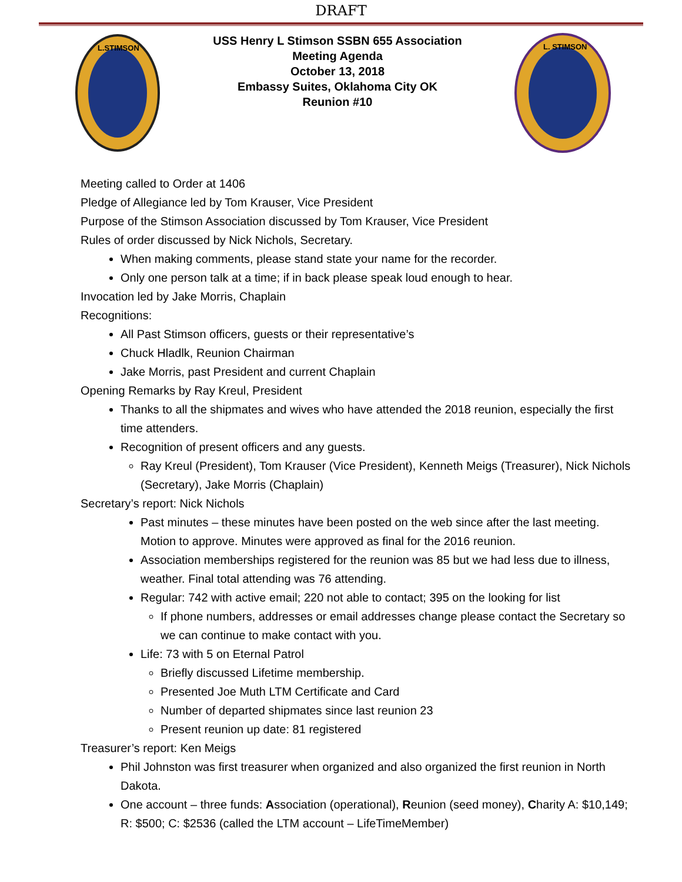DRAFT
L.STIMSON
USS Henry L Stimson SSBN 655 Association
Meeting Agenda
October 13, 2018
Embassy Suites, Oklahoma City OK
Reunion #10
L. STIMSON
Meeting called to Order at 1406
Pledge of Allegiance led by Tom Krauser, Vice President
Purpose of the Stimson Association discussed by Tom Krauser, Vice President
Rules of order discussed by Nick Nichols, Secretary.
When making comments, please stand state your name for the recorder.
Only one person talk at a time; if in back please speak loud enough to hear.
Invocation led by Jake Morris, Chaplain
Recognitions:
All Past Stimson officers, guests or their representative’s
Chuck Hladlk, Reunion Chairman
Jake Morris, past President and current Chaplain
Opening Remarks by Ray Kreul, President
Thanks to all the shipmates and wives who have attended the 2018 reunion, especially the first time attenders.
Recognition of present officers and any guests.
Ray Kreul (President), Tom Krauser (Vice President), Kenneth Meigs (Treasurer), Nick Nichols (Secretary), Jake Morris (Chaplain)
Secretary’s report: Nick Nichols
Past minutes – these minutes have been posted on the web since after the last meeting. Motion to approve. Minutes were approved as final for the 2016 reunion.
Association memberships registered for the reunion was 85 but we had less due to illness, weather. Final total attending was 76 attending.
Regular: 742 with active email; 220 not able to contact; 395 on the looking for list
If phone numbers, addresses or email addresses change please contact the Secretary so we can continue to make contact with you.
Life: 73 with 5 on Eternal Patrol
Briefly discussed Lifetime membership.
Presented Joe Muth LTM Certificate and Card
Number of departed shipmates since last reunion 23
Present reunion up date: 81 registered
Treasurer’s report: Ken Meigs
Phil Johnston was first treasurer when organized and also organized the first reunion in North Dakota.
One account – three funds: Association (operational), Reunion (seed money), Charity A: $10,149; R: $500; C: $2536 (called the LTM account – LifeTimeMember)